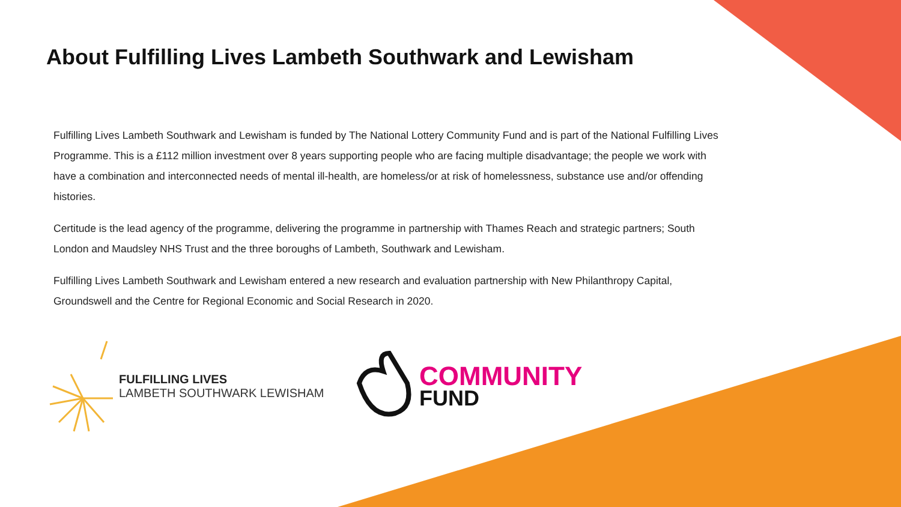About Fulfilling Lives Lambeth Southwark and Lewisham
Fulfilling Lives Lambeth Southwark and Lewisham is funded by The National Lottery Community Fund and is part of the National Fulfilling Lives Programme. This is a £112 million investment over 8 years supporting people who are facing multiple disadvantage; the people we work with have a combination and interconnected needs of mental ill-health, are homeless/or at risk of homelessness, substance use and/or offending histories.
Certitude is the lead agency of the programme, delivering the programme in partnership with Thames Reach and strategic partners; South London and Maudsley NHS Trust and the three boroughs of Lambeth, Southwark and Lewisham.
Fulfilling Lives Lambeth Southwark and Lewisham entered a new research and evaluation partnership with New Philanthropy Capital, Groundswell and the Centre for Regional Economic and Social Research in 2020.
FULFILLING LIVES
LAMBETH SOUTHWARK LEWISHAM
COMMUNITY
FUND